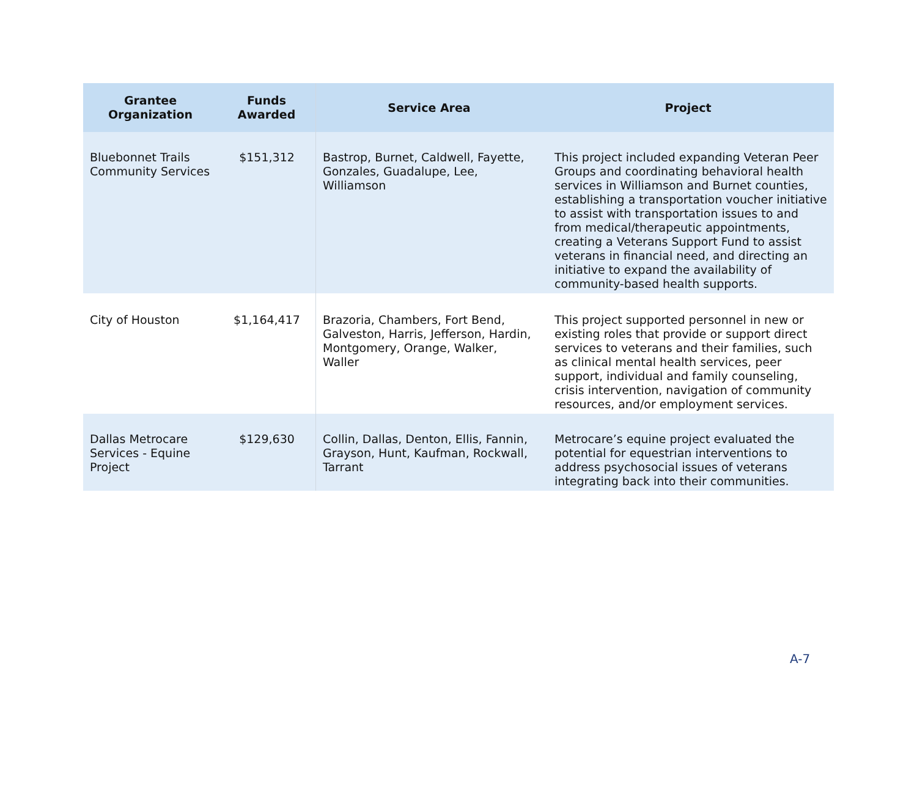| Grantee Organization | Funds Awarded | Service Area | Project |
| --- | --- | --- | --- |
| Bluebonnet Trails Community Services | $151,312 | Bastrop, Burnet, Caldwell, Fayette, Gonzales, Guadalupe, Lee, Williamson | This project included expanding Veteran Peer Groups and coordinating behavioral health services in Williamson and Burnet counties, establishing a transportation voucher initiative to assist with transportation issues to and from medical/therapeutic appointments, creating a Veterans Support Fund to assist veterans in financial need, and directing an initiative to expand the availability of community-based health supports. |
| City of Houston | $1,164,417 | Brazoria, Chambers, Fort Bend, Galveston, Harris, Jefferson, Hardin, Montgomery, Orange, Walker, Waller | This project supported personnel in new or existing roles that provide or support direct services to veterans and their families, such as clinical mental health services, peer support, individual and family counseling, crisis intervention, navigation of community resources, and/or employment services. |
| Dallas Metrocare Services - Equine Project | $129,630 | Collin, Dallas, Denton, Ellis, Fannin, Grayson, Hunt, Kaufman, Rockwall, Tarrant | Metrocare’s equine project evaluated the potential for equestrian interventions to address psychosocial issues of veterans integrating back into their communities. |
A-7